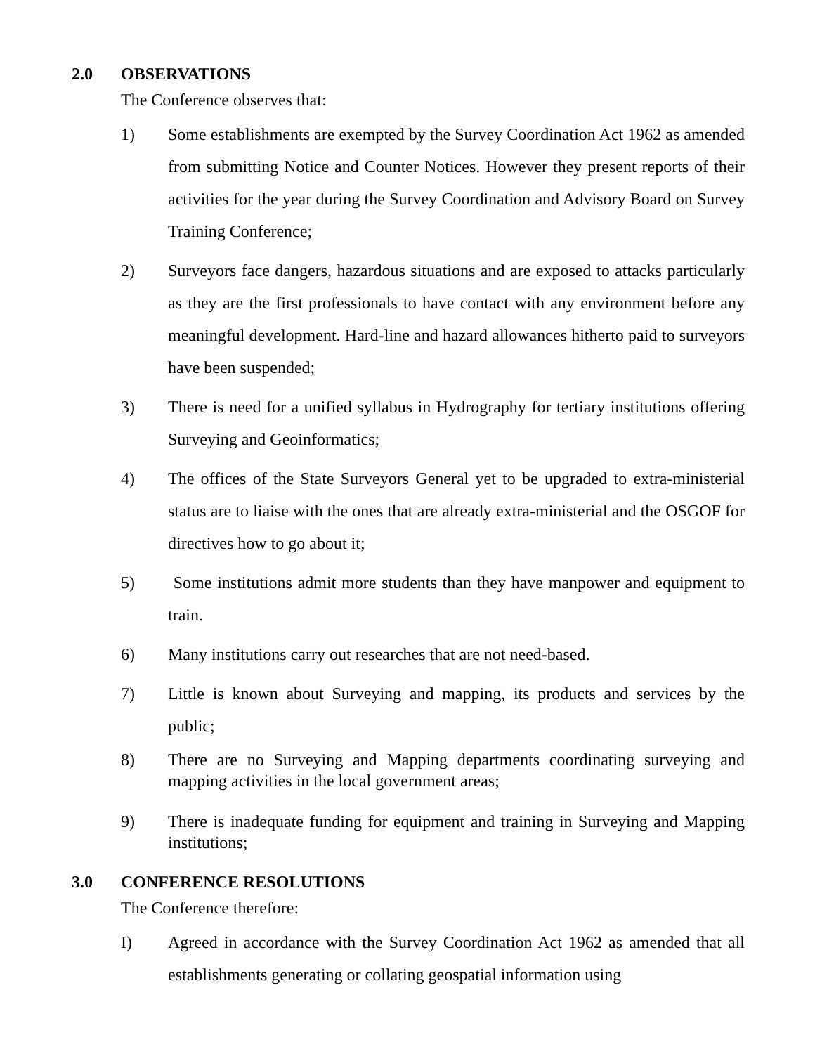2.0 OBSERVATIONS
The Conference observes that:
1) Some establishments are exempted by the Survey Coordination Act 1962 as amended from submitting Notice and Counter Notices. However they present reports of their activities for the year during the Survey Coordination and Advisory Board on Survey Training Conference;
2) Surveyors face dangers, hazardous situations and are exposed to attacks particularly as they are the first professionals to have contact with any environment before any meaningful development. Hard-line and hazard allowances hitherto paid to surveyors have been suspended;
3) There is need for a unified syllabus in Hydrography for tertiary institutions offering Surveying and Geoinformatics;
4) The offices of the State Surveyors General yet to be upgraded to extra-ministerial status are to liaise with the ones that are already extra-ministerial and the OSGOF for directives how to go about it;
5) Some institutions admit more students than they have manpower and equipment to train.
6) Many institutions carry out researches that are not need-based.
7) Little is known about Surveying and mapping, its products and services by the public;
8) There are no Surveying and Mapping departments coordinating surveying and mapping activities in the local government areas;
9) There is inadequate funding for equipment and training in Surveying and Mapping institutions;
3.0 CONFERENCE RESOLUTIONS
The Conference therefore:
I) Agreed in accordance with the Survey Coordination Act 1962 as amended that all establishments generating or collating geospatial information using